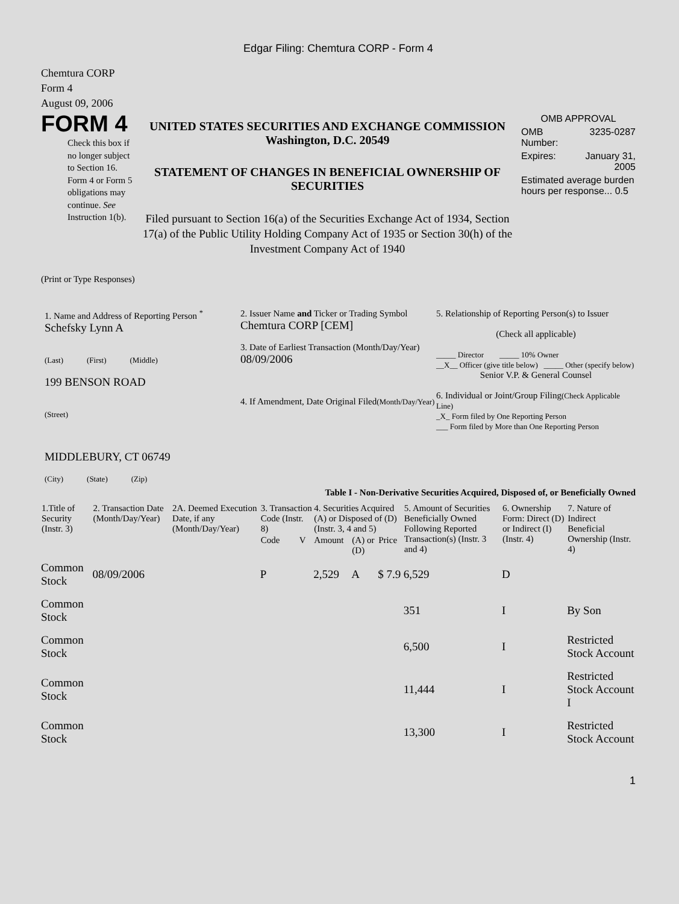Edgar Filing: Chemtura CORP - Form 4
Chemtura CORP
Form 4
August 09, 2006
FORM 4
Check this box if no longer subject to Section 16. Form 4 or Form 5 obligations may continue. See Instruction 1(b).
UNITED STATES SECURITIES AND EXCHANGE COMMISSION
Washington, D.C. 20549
STATEMENT OF CHANGES IN BENEFICIAL OWNERSHIP OF SECURITIES
Filed pursuant to Section 16(a) of the Securities Exchange Act of 1934, Section 17(a) of the Public Utility Holding Company Act of 1935 or Section 30(h) of the Investment Company Act of 1940
OMB APPROVAL
OMB
Number: 3235-0287
Expires: January 31,
2005
Estimated average burden hours per response... 0.5
(Print or Type Responses)
1. Name and Address of Reporting Person <sup>*</sup>
Schefsky Lynn A
(Last) (First) (Middle)
199 BENSON ROAD
(Street)
MIDDLEBURY, CT 06749
(City) (State) (Zip)
2. Issuer Name and Ticker or Trading Symbol
Chemtura CORP [CEM]
3. Date of Earliest Transaction (Month/Day/Year)
08/09/2006
4. If Amendment, Date Original Filed(Month/Day/Year)
5. Relationship of Reporting Person(s) to Issuer
(Check all applicable)
_____ Director _____ 10% Owner
__X__ Officer (give title below) _____ Other (specify below)
Senior V.P. & General Counsel
6. Individual or Joint/Group Filing(Check Applicable Line)
_X_ Form filed by One Reporting Person
___ Form filed by More than One Reporting Person
Table I - Non-Derivative Securities Acquired, Disposed of, or Beneficially Owned
| 1.Title of Security (Instr. 3) | 2. Transaction Date (Month/Day/Year) | 2A. Deemed Execution Date, if any (Month/Day/Year) | 3. Transaction Code (Instr. 8) | | 4. Securities Acquired (A) or Disposed of (D) (Instr. 3, 4 and 5) | | | 5. Amount of Securities Beneficially Owned Following Reported Transaction(s) (Instr. 3 and 4) | 6. Ownership Form: Direct (D) or Indirect (I) (Instr. 4) | 7. Nature of Indirect Beneficial Ownership (Instr. 4) |
| --- | --- | --- | --- | --- | --- | --- | --- | --- | --- | --- |
| | | | Code | V | Amount | (A) or (D) | Price | | | |
| Common Stock | 08/09/2006 | | P | | 2,529 | A | $ 7.9 | 6,529 | D | |
| Common Stock | | | | | | | | 351 | I | By Son |
| Common Stock | | | | | | | | 6,500 | I | Restricted Stock Account |
| Common Stock | | | | | | | | 11,444 | I | Restricted Stock Account I |
| Common Stock | | | | | | | | 13,300 | I | Restricted Stock Account |
1